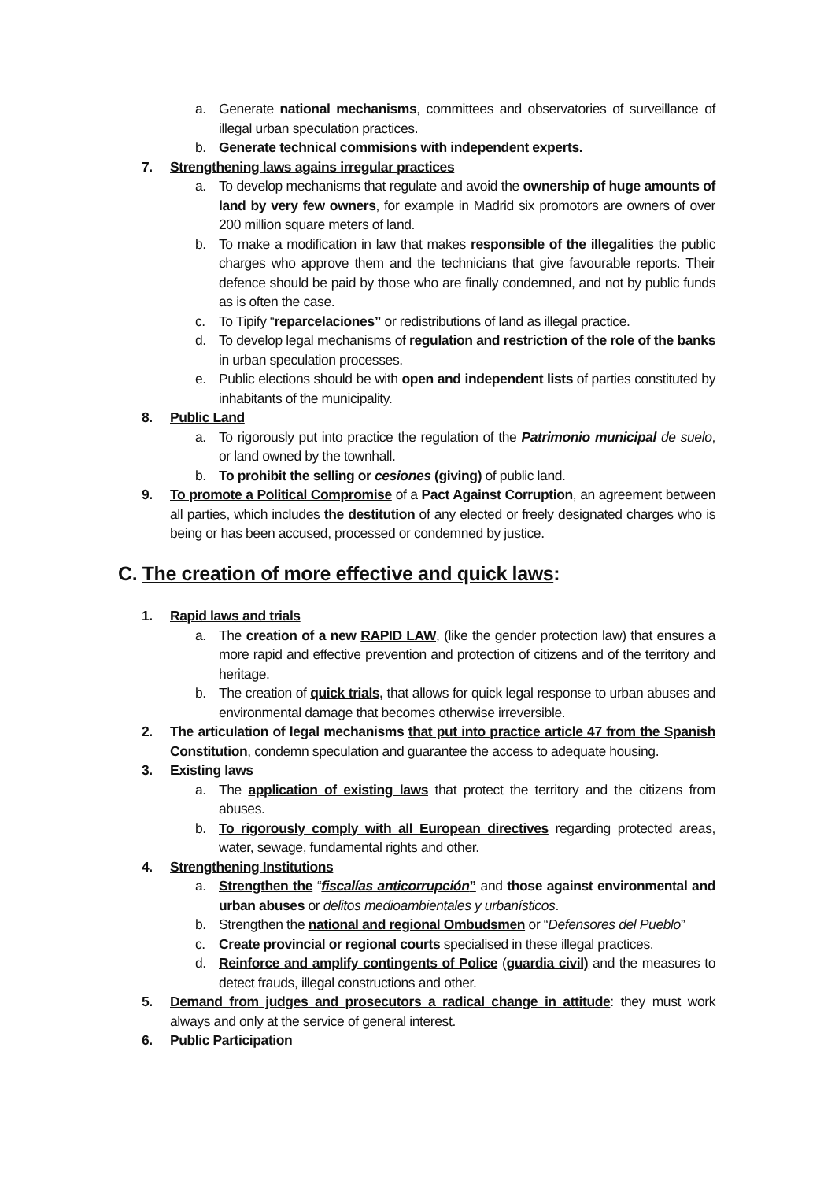a. Generate national mechanisms, committees and observatories of surveillance of illegal urban speculation practices.
b. Generate technical commisions with independent experts.
7. Strengthening laws agains irregular practices
a. To develop mechanisms that regulate and avoid the ownership of huge amounts of land by very few owners, for example in Madrid six promotors are owners of over 200 million square meters of land.
b. To make a modification in law that makes responsible of the illegalities the public charges who approve them and the technicians that give favourable reports. Their defence should be paid by those who are finally condemned, and not by public funds as is often the case.
c. To Tipify “reparcelaciones” or redistributions of land as illegal practice.
d. To develop legal mechanisms of regulation and restriction of the role of the banks in urban speculation processes.
e. Public elections should be with open and independent lists of parties constituted by inhabitants of the municipality.
8. Public Land
a. To rigorously put into practice the regulation of the Patrimonio municipal de suelo, or land owned by the townhall.
b. To prohibit the selling or cesiones (giving) of public land.
9. To promote a Political Compromise of a Pact Against Corruption, an agreement between all parties, which includes the destitution of any elected or freely designated charges who is being or has been accused, processed or condemned by justice.
C. The creation of more effective and quick laws:
1. Rapid laws and trials
a. The creation of a new RAPID LAW, (like the gender protection law) that ensures a more rapid and effective prevention and protection of citizens and of the territory and heritage.
b. The creation of quick trials, that allows for quick legal response to urban abuses and environmental damage that becomes otherwise irreversible.
2. The articulation of legal mechanisms that put into practice article 47 from the Spanish Constitution, condemn speculation and guarantee the access to adequate housing.
3. Existing laws
a. The application of existing laws that protect the territory and the citizens from abuses.
b. To rigorously comply with all European directives regarding protected areas, water, sewage, fundamental rights and other.
4. Strengthening Institutions
a. Strengthen the “fiscalías anticorrupción” and those against environmental and urban abuses or delitos medioambientales y urbanísticos.
b. Strengthen the national and regional Ombudsmen or “Defensores del Pueblo”
c. Create provincial or regional courts specialised in these illegal practices.
d. Reinforce and amplify contingents of Police (guardia civil) and the measures to detect frauds, illegal constructions and other.
5. Demand from judges and prosecutors a radical change in attitude: they must work always and only at the service of general interest.
6. Public Participation